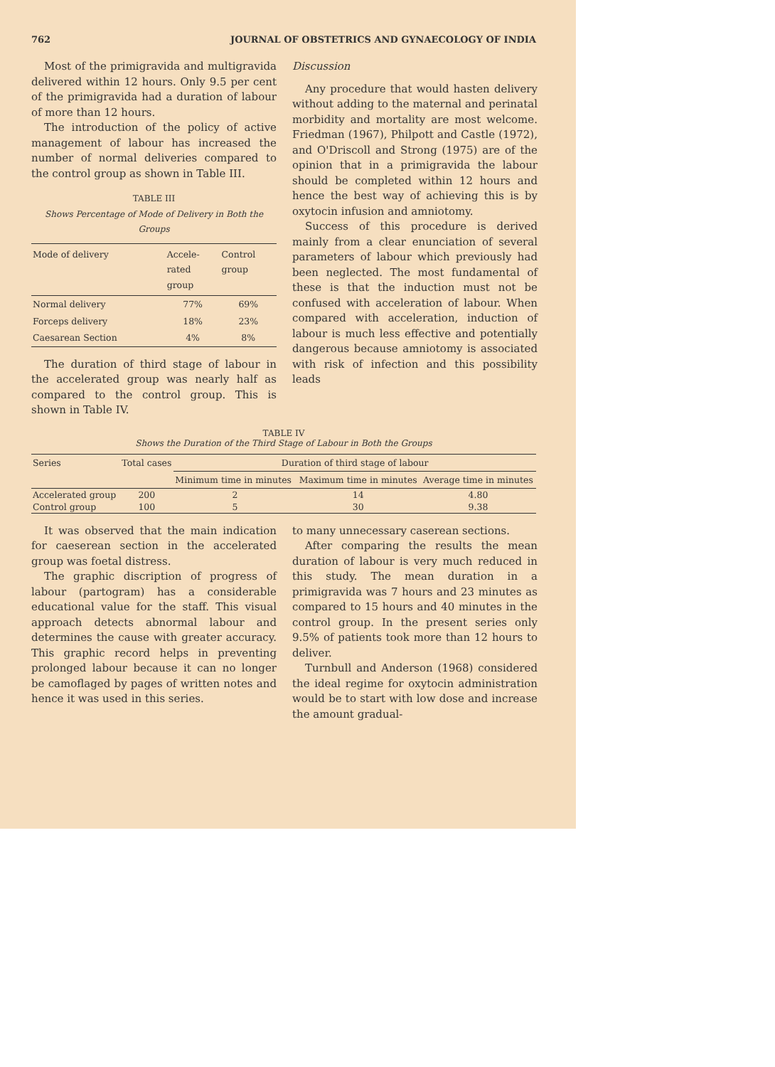762 JOURNAL OF OBSTETRICS AND GYNAECOLOGY OF INDIA
Most of the primigravida and multigravida delivered within 12 hours. Only 9.5 per cent of the primigravida had a duration of labour of more than 12 hours.
The introduction of the policy of active management of labour has increased the number of normal deliveries compared to the control group as shown in Table III.
TABLE III
Shows Percentage of Mode of Delivery in Both the Groups
| Mode of delivery | Accele- rated group | Control group |
| --- | --- | --- |
| Normal delivery | 77% | 69% |
| Forceps delivery | 18% | 23% |
| Caesarean Section | 4% | 8% |
The duration of third stage of labour in the accelerated group was nearly half as compared to the control group. This is shown in Table IV.
Discussion
Any procedure that would hasten delivery without adding to the maternal and perinatal morbidity and mortality are most welcome. Friedman (1967), Philpott and Castle (1972), and O'Driscoll and Strong (1975) are of the opinion that in a primigravida the labour should be completed within 12 hours and hence the best way of achieving this is by oxytocin infusion and amniotomy.
Success of this procedure is derived mainly from a clear enunciation of several parameters of labour which previously had been neglected. The most fundamental of these is that the induction must not be confused with acceleration of labour. When compared with acceleration, induction of labour is much less effective and potentially dangerous because amniotomy is associated with risk of infection and this possibility leads
TABLE IV
Shows the Duration of the Third Stage of Labour in Both the Groups
| Series | Total cases | Duration of third stage of labour | | |
| --- | --- | --- | --- | --- |
| | | Minimum time in minutes | Maximum time in minutes | Average time in minutes |
| Accelerated group | 200 | 2 | 14 | 4.80 |
| Control group | 100 | 5 | 30 | 9.38 |
It was observed that the main indication for caeserean section in the accelerated group was foetal distress.
The graphic discription of progress of labour (partogram) has a considerable educational value for the staff. This visual approach detects abnormal labour and determines the cause with greater accuracy. This graphic record helps in preventing prolonged labour because it can no longer be camoflaged by pages of written notes and hence it was used in this series.
to many unnecessary caserean sections.
After comparing the results the mean duration of labour is very much reduced in this study. The mean duration in a primigravida was 7 hours and 23 minutes as compared to 15 hours and 40 minutes in the control group. In the present series only 9.5% of patients took more than 12 hours to deliver.
Turnbull and Anderson (1968) considered the ideal regime for oxytocin administration would be to start with low dose and increase the amount gradual-